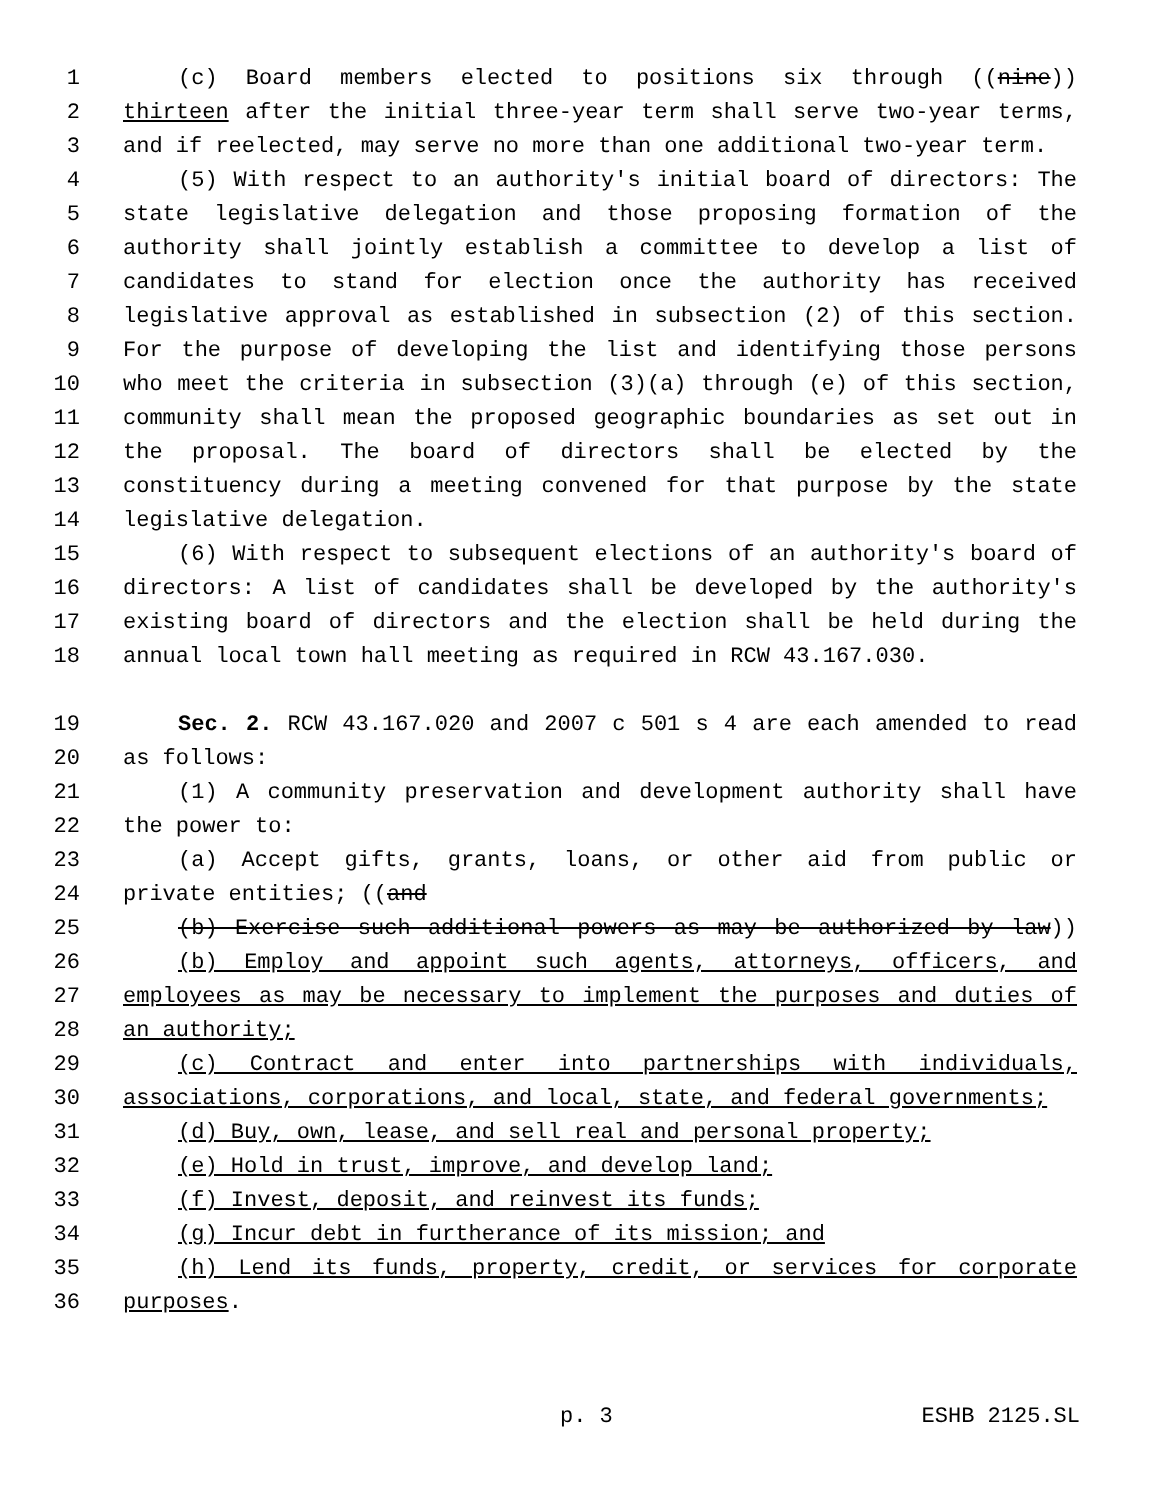1 (c) Board members elected to positions six through ((nine))
2 thirteen after the initial three-year term shall serve two-year terms,
3 and if reelected, may serve no more than one additional two-year term.
4 (5) With respect to an authority's initial board of directors: The
5 state legislative delegation and those proposing formation of the
6 authority shall jointly establish a committee to develop a list of
7 candidates to stand for election once the authority has received
8 legislative approval as established in subsection (2) of this section.
9 For the purpose of developing the list and identifying those persons
10 who meet the criteria in subsection (3)(a) through (e) of this section,
11 community shall mean the proposed geographic boundaries as set out in
12 the proposal. The board of directors shall be elected by the
13 constituency during a meeting convened for that purpose by the state
14 legislative delegation.
15 (6) With respect to subsequent elections of an authority's board of
16 directors: A list of candidates shall be developed by the authority's
17 existing board of directors and the election shall be held during the
18 annual local town hall meeting as required in RCW 43.167.030.
19 Sec. 2. RCW 43.167.020 and 2007 c 501 s 4 are each amended to read
20 as follows:
21 (1) A community preservation and development authority shall have
22 the power to:
23 (a) Accept gifts, grants, loans, or other aid from public or
24 private entities; ((and
25 (b) Exercise such additional powers as may be authorized by law))
26 (b) Employ and appoint such agents, attorneys, officers, and
27 employees as may be necessary to implement the purposes and duties of
28 an authority;
29 (c) Contract and enter into partnerships with individuals,
30 associations, corporations, and local, state, and federal governments;
31 (d) Buy, own, lease, and sell real and personal property;
32 (e) Hold in trust, improve, and develop land;
33 (f) Invest, deposit, and reinvest its funds;
34 (g) Incur debt in furtherance of its mission; and
35 (h) Lend its funds, property, credit, or services for corporate
36 purposes.
p. 3 ESHB 2125.SL